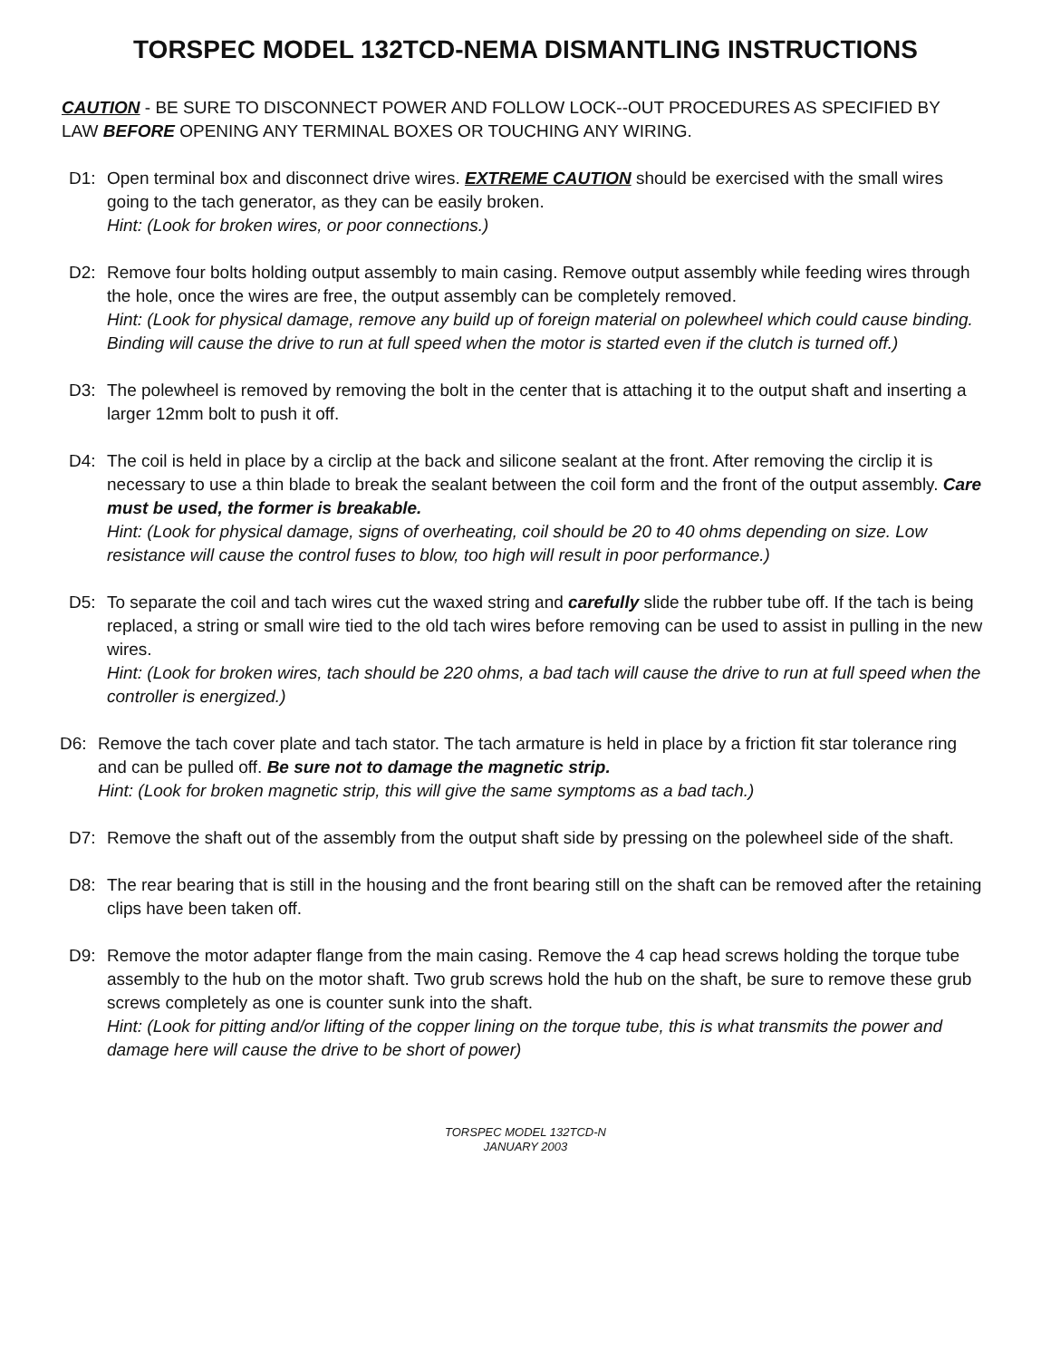TORSPEC MODEL 132TCD-NEMA DISMANTLING INSTRUCTIONS
CAUTION - BE SURE TO DISCONNECT POWER AND FOLLOW LOCK--OUT PROCEDURES AS SPECIFIED BY LAW BEFORE OPENING ANY TERMINAL BOXES OR TOUCHING ANY WIRING.
D1: Open terminal box and disconnect drive wires. EXTREME CAUTION should be exercised with the small wires going to the tach generator, as they can be easily broken.
Hint: (Look for broken wires, or poor connections.)
D2: Remove four bolts holding output assembly to main casing. Remove output assembly while feeding wires through the hole, once the wires are free, the output assembly can be completely removed.
Hint: (Look for physical damage, remove any build up of foreign material on polewheel which could cause binding. Binding will cause the drive to run at full speed when the motor is started even if the clutch is turned off.)
D3: The polewheel is removed by removing the bolt in the center that is attaching it to the output shaft and inserting a larger 12mm bolt to push it off.
D4: The coil is held in place by a circlip at the back and silicone sealant at the front. After removing the circlip it is necessary to use a thin blade to break the sealant between the coil form and the front of the output assembly. Care must be used, the former is breakable.
Hint: (Look for physical damage, signs of overheating, coil should be 20 to 40 ohms depending on size. Low resistance will cause the control fuses to blow, too high will result in poor performance.)
D5: To separate the coil and tach wires cut the waxed string and carefully slide the rubber tube off. If the tach is being replaced, a string or small wire tied to the old tach wires before removing can be used to assist in pulling in the new wires.
Hint: (Look for broken wires, tach should be 220 ohms, a bad tach will cause the drive to run at full speed when the controller is energized.)
D6: Remove the tach cover plate and tach stator. The tach armature is held in place by a friction fit star tolerance ring and can be pulled off. Be sure not to damage the magnetic strip.
Hint: (Look for broken magnetic strip, this will give the same symptoms as a bad tach.)
D7: Remove the shaft out of the assembly from the output shaft side by pressing on the polewheel side of the shaft.
D8: The rear bearing that is still in the housing and the front bearing still on the shaft can be removed after the retaining clips have been taken off.
D9: Remove the motor adapter flange from the main casing. Remove the 4 cap head screws holding the torque tube assembly to the hub on the motor shaft. Two grub screws hold the hub on the shaft, be sure to remove these grub screws completely as one is counter sunk into the shaft.
Hint: (Look for pitting and/or lifting of the copper lining on the torque tube, this is what transmits the power and damage here will cause the drive to be short of power)
TORSPEC MODEL 132TCD-N
JANUARY 2003